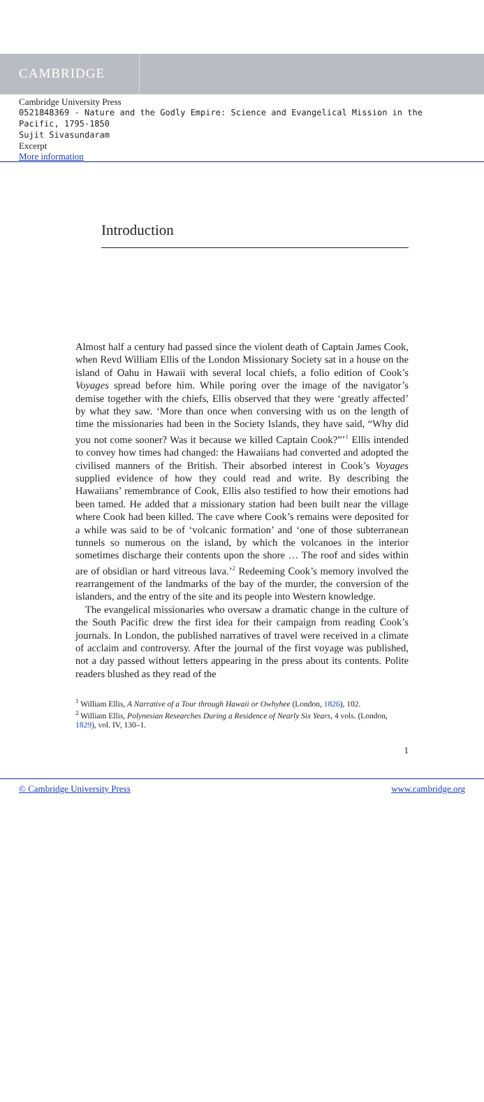CAMBRIDGE
Cambridge University Press
0521848369 - Nature and the Godly Empire: Science and Evangelical Mission in the Pacific, 1795-1850
Sujit Sivasundaram
Excerpt
More information
Introduction
Almost half a century had passed since the violent death of Captain James Cook, when Revd William Ellis of the London Missionary Society sat in a house on the island of Oahu in Hawaii with several local chiefs, a folio edition of Cook’s Voyages spread before him. While poring over the image of the navigator’s demise together with the chiefs, Ellis observed that they were ‘greatly affected’ by what they saw. ‘More than once when conversing with us on the length of time the missionaries had been in the Society Islands, they have said, “Why did you not come sooner? Was it because we killed Captain Cook?”’<sup>1</sup> Ellis intended to convey how times had changed: the Hawaiians had converted and adopted the civilised manners of the British. Their absorbed interest in Cook’s Voyages supplied evidence of how they could read and write. By describing the Hawaiians’ remembrance of Cook, Ellis also testified to how their emotions had been tamed. He added that a missionary station had been built near the village where Cook had been killed. The cave where Cook’s remains were deposited for a while was said to be of ‘volcanic formation’ and ‘one of those subterranean tunnels so numerous on the island, by which the volcanoes in the interior sometimes discharge their contents upon the shore … The roof and sides within are of obsidian or hard vitreous lava.’<sup>2</sup> Redeeming Cook’s memory involved the rearrangement of the landmarks of the bay of the murder, the conversion of the islanders, and the entry of the site and its people into Western knowledge.
The evangelical missionaries who oversaw a dramatic change in the culture of the South Pacific drew the first idea for their campaign from reading Cook’s journals. In London, the published narratives of travel were received in a climate of acclaim and controversy. After the journal of the first voyage was published, not a day passed without letters appearing in the press about its contents. Polite readers blushed as they read of the
<sup>1</sup> William Ellis, A Narrative of a Tour through Hawaii or Owhyhee (London, 1826), 102.
<sup>2</sup> William Ellis, Polynesian Researches During a Residence of Nearly Six Years, 4 vols. (London, 1829), vol. IV, 130–1.
1
© Cambridge University Press www.cambridge.org